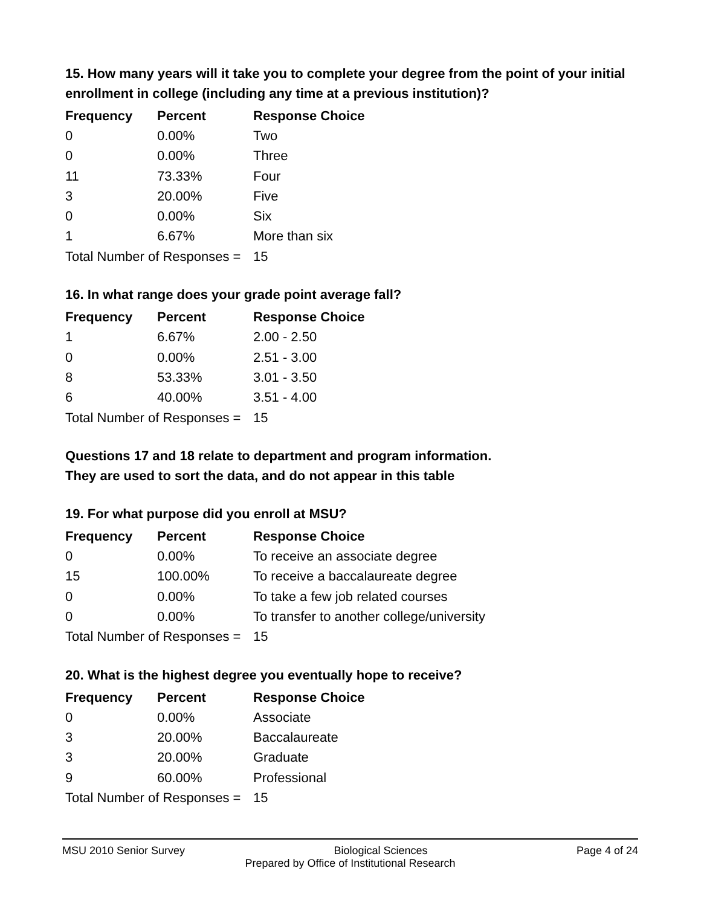15. How many years will it take you to complete your degree from the point of your initial enrollment in college (including any time at a previous institution)?
| Frequency | Percent | Response Choice |
| --- | --- | --- |
| 0 | 0.00% | Two |
| 0 | 0.00% | Three |
| 11 | 73.33% | Four |
| 3 | 20.00% | Five |
| 0 | 0.00% | Six |
| 1 | 6.67% | More than six |
| Total Number of Responses = | | 15 |
16. In what range does your grade point average fall?
| Frequency | Percent | Response Choice |
| --- | --- | --- |
| 1 | 6.67% | 2.00 - 2.50 |
| 0 | 0.00% | 2.51 - 3.00 |
| 8 | 53.33% | 3.01 - 3.50 |
| 6 | 40.00% | 3.51 - 4.00 |
| Total Number of Responses = | | 15 |
Questions 17 and 18 relate to department and program information.
They are used to sort the data, and do not appear in this table
19. For what purpose did you enroll at MSU?
| Frequency | Percent | Response Choice |
| --- | --- | --- |
| 0 | 0.00% | To receive an associate degree |
| 15 | 100.00% | To receive a baccalaureate degree |
| 0 | 0.00% | To take a few job related courses |
| 0 | 0.00% | To transfer to another college/university |
| Total Number of Responses = | | 15 |
20. What is the highest degree you eventually hope to receive?
| Frequency | Percent | Response Choice |
| --- | --- | --- |
| 0 | 0.00% | Associate |
| 3 | 20.00% | Baccalaureate |
| 3 | 20.00% | Graduate |
| 9 | 60.00% | Professional |
| Total Number of Responses = | | 15 |
MSU 2010 Senior Survey Biological Sciences Page 4 of 24
Prepared by Office of Institutional Research